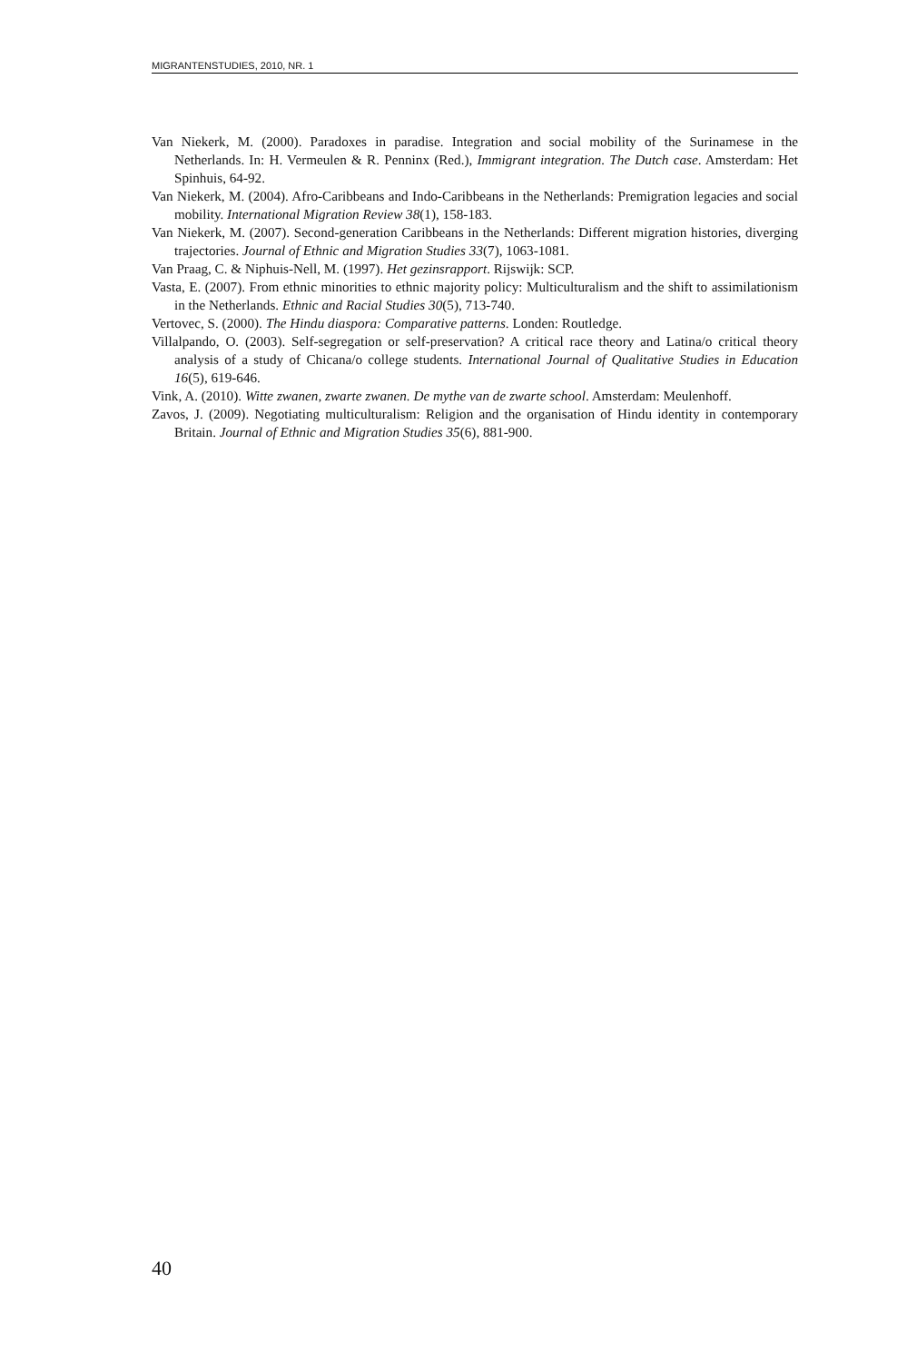MIGRANTENSTUDIES, 2010, NR. 1
Van Niekerk, M. (2000). Paradoxes in paradise. Integration and social mobility of the Surinamese in the Netherlands. In: H. Vermeulen & R. Penninx (Red.), Immigrant integration. The Dutch case. Amsterdam: Het Spinhuis, 64-92.
Van Niekerk, M. (2004). Afro-Caribbeans and Indo-Caribbeans in the Netherlands: Premigration legacies and social mobility. International Migration Review 38(1), 158-183.
Van Niekerk, M. (2007). Second-generation Caribbeans in the Netherlands: Different migration histories, diverging trajectories. Journal of Ethnic and Migration Studies 33(7), 1063-1081.
Van Praag, C. & Niphuis-Nell, M. (1997). Het gezinsrapport. Rijswijk: SCP.
Vasta, E. (2007). From ethnic minorities to ethnic majority policy: Multiculturalism and the shift to assimilationism in the Netherlands. Ethnic and Racial Studies 30(5), 713-740.
Vertovec, S. (2000). The Hindu diaspora: Comparative patterns. Londen: Routledge.
Villalpando, O. (2003). Self-segregation or self-preservation? A critical race theory and Latina/o critical theory analysis of a study of Chicana/o college students. International Journal of Qualitative Studies in Education 16(5), 619-646.
Vink, A. (2010). Witte zwanen, zwarte zwanen. De mythe van de zwarte school. Amsterdam: Meulenhoff.
Zavos, J. (2009). Negotiating multiculturalism: Religion and the organisation of Hindu identity in contemporary Britain. Journal of Ethnic and Migration Studies 35(6), 881-900.
40